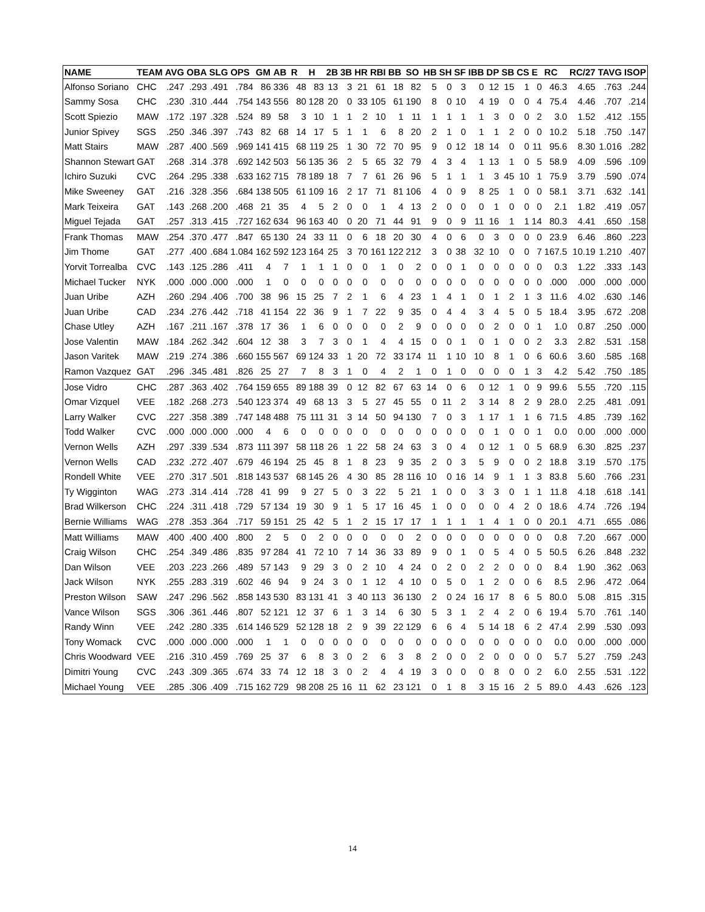| NAME | TEAM | AVG | OBA | SLG | OPS | GM | AB | R | H | 2B | 3B | HR | RBI | BB | SO | HB | SH | SF | IBB | DP | SB | CS | E | RC | RC/27 | TAVG | ISOP |
| --- | --- | --- | --- | --- | --- | --- | --- | --- | --- | --- | --- | --- | --- | --- | --- | --- | --- | --- | --- | --- | --- | --- | --- | --- | --- | --- | --- |
| Alfonso Soriano | CHC | .247 | .293 | .491 | .784 | 86 | 336 | 48 | 83 | 13 | 3 | 21 | 61 | 18 | 82 | 5 | 0 | 3 | 0 | 12 | 15 | 1 | 0 | 46.3 | 4.65 | .763 | .244 |
| Sammy Sosa | CHC | .230 | .310 | .444 | .754 | 143 | 556 | 80 | 128 | 20 | 0 | 33 | 105 | 61 | 190 | 8 | 0 | 10 | 4 | 19 | 0 | 0 | 4 | 75.4 | 4.46 | .707 | .214 |
| Scott Spiezio | MAW | .172 | .197 | .328 | .524 | 89 | 58 | 3 | 10 | 1 | 1 | 2 | 10 | 1 | 11 | 1 | 1 | 1 | 1 | 3 | 0 | 0 | 2 | 3.0 | 1.52 | .412 | .155 |
| Junior Spivey | SGS | .250 | .346 | .397 | .743 | 82 | 68 | 14 | 17 | 5 | 1 | 1 | 6 | 8 | 20 | 2 | 1 | 0 | 1 | 1 | 2 | 0 | 0 | 10.2 | 5.18 | .750 | .147 |
| Matt Stairs | MAW | .287 | .400 | .569 | .969 | 141 | 415 | 68 | 119 | 25 | 1 | 30 | 72 | 70 | 95 | 9 | 0 | 12 | 18 | 14 | 0 | 0 | 11 | 95.6 | 8.30 | 1.016 | .282 |
| Shannon Stewart | GAT | .268 | .314 | .378 | .692 | 142 | 503 | 56 | 135 | 36 | 2 | 5 | 65 | 32 | 79 | 4 | 3 | 4 | 1 | 13 | 1 | 0 | 5 | 58.9 | 4.09 | .596 | .109 |
| Ichiro Suzuki | CVC | .264 | .295 | .338 | .633 | 162 | 715 | 78 | 189 | 18 | 7 | 7 | 61 | 26 | 96 | 5 | 1 | 1 | 1 | 3 | 45 | 10 | 1 | 75.9 | 3.79 | .590 | .074 |
| Mike Sweeney | GAT | .216 | .328 | .356 | .684 | 138 | 505 | 61 | 109 | 16 | 2 | 17 | 71 | 81 | 106 | 4 | 0 | 9 | 8 | 25 | 1 | 0 | 0 | 58.1 | 3.71 | .632 | .141 |
| Mark Teixeira | GAT | .143 | .268 | .200 | .468 | 21 | 35 | 4 | 5 | 2 | 0 | 0 | 1 | 4 | 13 | 2 | 0 | 0 | 0 | 1 | 0 | 0 | 0 | 2.1 | 1.82 | .419 | .057 |
| Miguel Tejada | GAT | .257 | .313 | .415 | .727 | 162 | 634 | 96 | 163 | 40 | 0 | 20 | 71 | 44 | 91 | 9 | 0 | 9 | 11 | 16 | 1 | 1 | 14 | 80.3 | 4.41 | .650 | .158 |
| Frank Thomas | MAW | .254 | .370 | .477 | .847 | 65 | 130 | 24 | 33 | 11 | 0 | 6 | 18 | 20 | 30 | 4 | 0 | 6 | 0 | 3 | 0 | 0 | 0 | 23.9 | 6.46 | .860 | .223 |
| Jim Thome | GAT | .277 | .400 | .684 | 1.084 | 162 | 592 | 123 | 164 | 25 | 3 | 70 | 161 | 122 | 212 | 3 | 0 | 38 | 32 | 10 | 0 | 0 | 7 | 167.5 | 10.19 | 1.210 | .407 |
| Yorvit Torrealba | CVC | .143 | .125 | .286 | .411 | 4 | 7 | 1 | 1 | 1 | 0 | 0 | 1 | 0 | 2 | 0 | 0 | 1 | 0 | 0 | 0 | 0 | 0 | 0.3 | 1.22 | .333 | .143 |
| Michael Tucker | NYK | .000 | .000 | .000 | .000 | 1 | 0 | 0 | 0 | 0 | 0 | 0 | 0 | 0 | 0 | 0 | 0 | 0 | 0 | 0 | 0 | 0 | 0 | .000 | .000 | .000 | .000 |
| Juan Uribe | AZH | .260 | .294 | .406 | .700 | 38 | 96 | 15 | 25 | 7 | 2 | 1 | 6 | 4 | 23 | 1 | 4 | 1 | 0 | 1 | 2 | 1 | 3 | 11.6 | 4.02 | .630 | .146 |
| Juan Uribe | CAD | .234 | .276 | .442 | .718 | 41 | 154 | 22 | 36 | 9 | 1 | 7 | 22 | 9 | 35 | 0 | 4 | 4 | 3 | 4 | 5 | 0 | 5 | 18.4 | 3.95 | .672 | .208 |
| Chase Utley | AZH | .167 | .211 | .167 | .378 | 17 | 36 | 1 | 6 | 0 | 0 | 0 | 0 | 2 | 9 | 0 | 0 | 0 | 0 | 2 | 0 | 0 | 1 | 1.0 | 0.87 | .250 | .000 |
| Jose Valentin | MAW | .184 | .262 | .342 | .604 | 12 | 38 | 3 | 7 | 3 | 0 | 1 | 4 | 4 | 15 | 0 | 0 | 1 | 0 | 1 | 0 | 0 | 2 | 3.3 | 2.82 | .531 | .158 |
| Jason Varitek | MAW | .219 | .274 | .386 | .660 | 155 | 567 | 69 | 124 | 33 | 1 | 20 | 72 | 33 | 174 | 11 | 1 | 10 | 10 | 8 | 1 | 0 | 6 | 60.6 | 3.60 | .585 | .168 |
| Ramon Vazquez | GAT | .296 | .345 | .481 | .826 | 25 | 27 | 7 | 8 | 3 | 1 | 0 | 4 | 2 | 1 | 0 | 1 | 0 | 0 | 0 | 0 | 1 | 3 | 4.2 | 5.42 | .750 | .185 |
| Jose Vidro | CHC | .287 | .363 | .402 | .764 | 159 | 655 | 89 | 188 | 39 | 0 | 12 | 82 | 67 | 63 | 14 | 0 | 6 | 0 | 12 | 1 | 0 | 9 | 99.6 | 5.55 | .720 | .115 |
| Omar Vizquel | VEE | .182 | .268 | .273 | .540 | 123 | 374 | 49 | 68 | 13 | 3 | 5 | 27 | 45 | 55 | 0 | 11 | 2 | 3 | 14 | 8 | 2 | 9 | 28.0 | 2.25 | .481 | .091 |
| Larry Walker | CVC | .227 | .358 | .389 | .747 | 148 | 488 | 75 | 111 | 31 | 3 | 14 | 50 | 94 | 130 | 7 | 0 | 3 | 1 | 17 | 1 | 1 | 6 | 71.5 | 4.85 | .739 | .162 |
| Todd Walker | CVC | .000 | .000 | .000 | .000 | 4 | 6 | 0 | 0 | 0 | 0 | 0 | 0 | 0 | 0 | 0 | 0 | 0 | 0 | 1 | 0 | 0 | 1 | 0.0 | 0.00 | .000 | .000 |
| Vernon Wells | AZH | .297 | .339 | .534 | .873 | 111 | 397 | 58 | 118 | 26 | 1 | 22 | 58 | 24 | 63 | 3 | 0 | 4 | 0 | 12 | 1 | 0 | 5 | 68.9 | 6.30 | .825 | .237 |
| Vernon Wells | CAD | .232 | .272 | .407 | .679 | 46 | 194 | 25 | 45 | 8 | 1 | 8 | 23 | 9 | 35 | 2 | 0 | 3 | 5 | 9 | 0 | 0 | 2 | 18.8 | 3.19 | .570 | .175 |
| Rondell White | VEE | .270 | .317 | .501 | .818 | 143 | 537 | 68 | 145 | 26 | 4 | 30 | 85 | 28 | 116 | 10 | 0 | 16 | 14 | 9 | 1 | 1 | 3 | 83.8 | 5.60 | .766 | .231 |
| Ty Wigginton | WAG | .273 | .314 | .414 | .728 | 41 | 99 | 9 | 27 | 5 | 0 | 3 | 22 | 5 | 21 | 1 | 0 | 0 | 3 | 3 | 0 | 1 | 1 | 11.8 | 4.18 | .618 | .141 |
| Brad Wilkerson | CHC | .224 | .311 | .418 | .729 | 57 | 134 | 19 | 30 | 9 | 1 | 5 | 17 | 16 | 45 | 1 | 0 | 0 | 0 | 0 | 4 | 2 | 0 | 18.6 | 4.74 | .726 | .194 |
| Bernie Williams | WAG | .278 | .353 | .364 | .717 | 59 | 151 | 25 | 42 | 5 | 1 | 2 | 15 | 17 | 17 | 1 | 1 | 1 | 1 | 4 | 1 | 0 | 0 | 20.1 | 4.71 | .655 | .086 |
| Matt Williams | MAW | .400 | .400 | .400 | .800 | 2 | 5 | 0 | 2 | 0 | 0 | 0 | 0 | 0 | 2 | 0 | 0 | 0 | 0 | 0 | 0 | 0 | 0 | 0.8 | 7.20 | .667 | .000 |
| Craig Wilson | CHC | .254 | .349 | .486 | .835 | 97 | 284 | 41 | 72 | 10 | 7 | 14 | 36 | 33 | 89 | 9 | 0 | 1 | 0 | 5 | 4 | 0 | 5 | 50.5 | 6.26 | .848 | .232 |
| Dan Wilson | VEE | .203 | .223 | .266 | .489 | 57 | 143 | 9 | 29 | 3 | 0 | 2 | 10 | 4 | 24 | 0 | 2 | 0 | 2 | 2 | 0 | 0 | 0 | 8.4 | 1.90 | .362 | .063 |
| Jack Wilson | NYK | .255 | .283 | .319 | .602 | 46 | 94 | 9 | 24 | 3 | 0 | 1 | 12 | 4 | 10 | 0 | 5 | 0 | 1 | 2 | 0 | 0 | 6 | 8.5 | 2.96 | .472 | .064 |
| Preston Wilson | SAW | .247 | .296 | .562 | .858 | 143 | 530 | 83 | 131 | 41 | 3 | 40 | 113 | 36 | 130 | 2 | 0 | 24 | 16 | 17 | 8 | 6 | 5 | 80.0 | 5.08 | .815 | .315 |
| Vance Wilson | SGS | .306 | .361 | .446 | .807 | 52 | 121 | 12 | 37 | 6 | 1 | 3 | 14 | 6 | 30 | 5 | 3 | 1 | 2 | 4 | 2 | 0 | 6 | 19.4 | 5.70 | .761 | .140 |
| Randy Winn | VEE | .242 | .280 | .335 | .614 | 146 | 529 | 52 | 128 | 18 | 2 | 9 | 39 | 22 | 129 | 6 | 6 | 4 | 5 | 14 | 18 | 6 | 2 | 47.4 | 2.99 | .530 | .093 |
| Tony Womack | CVC | .000 | .000 | .000 | .000 | 1 | 1 | 0 | 0 | 0 | 0 | 0 | 0 | 0 | 0 | 0 | 0 | 0 | 0 | 0 | 0 | 0 | 0 | 0.0 | 0.00 | .000 | .000 |
| Chris Woodward | VEE | .216 | .310 | .459 | .769 | 25 | 37 | 6 | 8 | 3 | 0 | 2 | 6 | 3 | 8 | 2 | 0 | 0 | 2 | 0 | 0 | 0 | 0 | 5.7 | 5.27 | .759 | .243 |
| Dimitri Young | CVC | .243 | .309 | .365 | .674 | 33 | 74 | 12 | 18 | 3 | 0 | 2 | 4 | 4 | 19 | 3 | 0 | 0 | 0 | 8 | 0 | 0 | 2 | 6.0 | 2.55 | .531 | .122 |
| Michael Young | VEE | .285 | .306 | .409 | .715 | 162 | 729 | 98 | 208 | 25 | 16 | 11 | 62 | 23 | 121 | 0 | 1 | 8 | 3 | 15 | 16 | 2 | 5 | 89.0 | 4.43 | .626 | .123 |
14